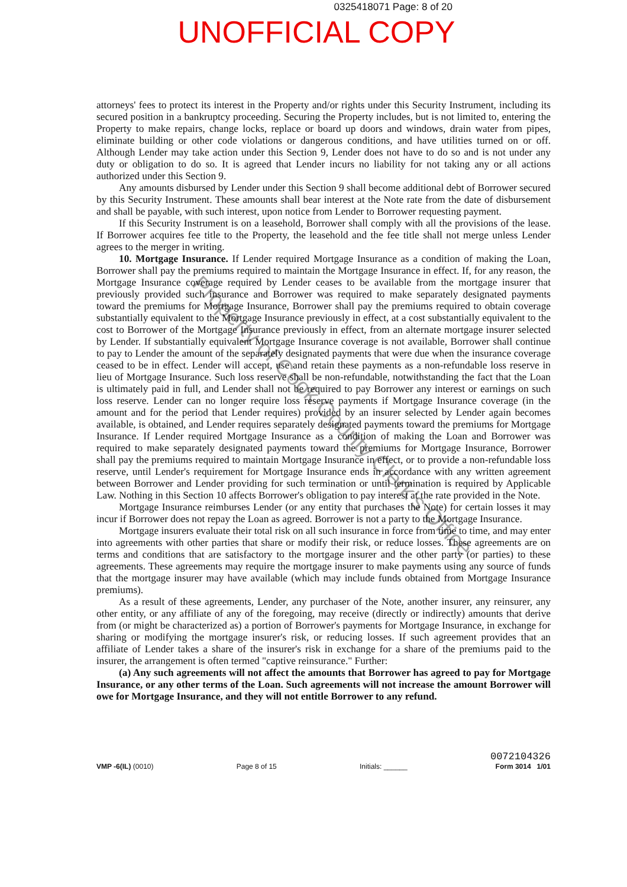0325418071 Page: 8 of 20
UNOFFICIAL COPY
attorneys' fees to protect its interest in the Property and/or rights under this Security Instrument, including its secured position in a bankruptcy proceeding. Securing the Property includes, but is not limited to, entering the Property to make repairs, change locks, replace or board up doors and windows, drain water from pipes, eliminate building or other code violations or dangerous conditions, and have utilities turned on or off. Although Lender may take action under this Section 9, Lender does not have to do so and is not under any duty or obligation to do so. It is agreed that Lender incurs no liability for not taking any or all actions authorized under this Section 9.
Any amounts disbursed by Lender under this Section 9 shall become additional debt of Borrower secured by this Security Instrument. These amounts shall bear interest at the Note rate from the date of disbursement and shall be payable, with such interest, upon notice from Lender to Borrower requesting payment.
If this Security Instrument is on a leasehold, Borrower shall comply with all the provisions of the lease. If Borrower acquires fee title to the Property, the leasehold and the fee title shall not merge unless Lender agrees to the merger in writing.
10. Mortgage Insurance. If Lender required Mortgage Insurance as a condition of making the Loan, Borrower shall pay the premiums required to maintain the Mortgage Insurance in effect. If, for any reason, the Mortgage Insurance coverage required by Lender ceases to be available from the mortgage insurer that previously provided such insurance and Borrower was required to make separately designated payments toward the premiums for Mortgage Insurance, Borrower shall pay the premiums required to obtain coverage substantially equivalent to the Mortgage Insurance previously in effect, at a cost substantially equivalent to the cost to Borrower of the Mortgage Insurance previously in effect, from an alternate mortgage insurer selected by Lender. If substantially equivalent Mortgage Insurance coverage is not available, Borrower shall continue to pay to Lender the amount of the separately designated payments that were due when the insurance coverage ceased to be in effect. Lender will accept, use and retain these payments as a non-refundable loss reserve in lieu of Mortgage Insurance. Such loss reserve shall be non-refundable, notwithstanding the fact that the Loan is ultimately paid in full, and Lender shall not be required to pay Borrower any interest or earnings on such loss reserve. Lender can no longer require loss reserve payments if Mortgage Insurance coverage (in the amount and for the period that Lender requires) provided by an insurer selected by Lender again becomes available, is obtained, and Lender requires separately designated payments toward the premiums for Mortgage Insurance. If Lender required Mortgage Insurance as a condition of making the Loan and Borrower was required to make separately designated payments toward the premiums for Mortgage Insurance, Borrower shall pay the premiums required to maintain Mortgage Insurance in effect, or to provide a non-refundable loss reserve, until Lender's requirement for Mortgage Insurance ends in accordance with any written agreement between Borrower and Lender providing for such termination or until termination is required by Applicable Law. Nothing in this Section 10 affects Borrower's obligation to pay interest at the rate provided in the Note.
Mortgage Insurance reimburses Lender (or any entity that purchases the Note) for certain losses it may incur if Borrower does not repay the Loan as agreed. Borrower is not a party to the Mortgage Insurance.
Mortgage insurers evaluate their total risk on all such insurance in force from time to time, and may enter into agreements with other parties that share or modify their risk, or reduce losses. These agreements are on terms and conditions that are satisfactory to the mortgage insurer and the other party (or parties) to these agreements. These agreements may require the mortgage insurer to make payments using any source of funds that the mortgage insurer may have available (which may include funds obtained from Mortgage Insurance premiums).
As a result of these agreements, Lender, any purchaser of the Note, another insurer, any reinsurer, any other entity, or any affiliate of any of the foregoing, may receive (directly or indirectly) amounts that derive from (or might be characterized as) a portion of Borrower's payments for Mortgage Insurance, in exchange for sharing or modifying the mortgage insurer's risk, or reducing losses. If such agreement provides that an affiliate of Lender takes a share of the insurer's risk in exchange for a share of the premiums paid to the insurer, the arrangement is often termed "captive reinsurance." Further:
(a) Any such agreements will not affect the amounts that Borrower has agreed to pay for Mortgage Insurance, or any other terms of the Loan. Such agreements will not increase the amount Borrower will owe for Mortgage Insurance, and they will not entitle Borrower to any refund.
Property of Cook County Clerk's Office
VMP -6(IL) (0010)
Page 8 of 15
Initials: ______
0072104326
Form 3014 1/01